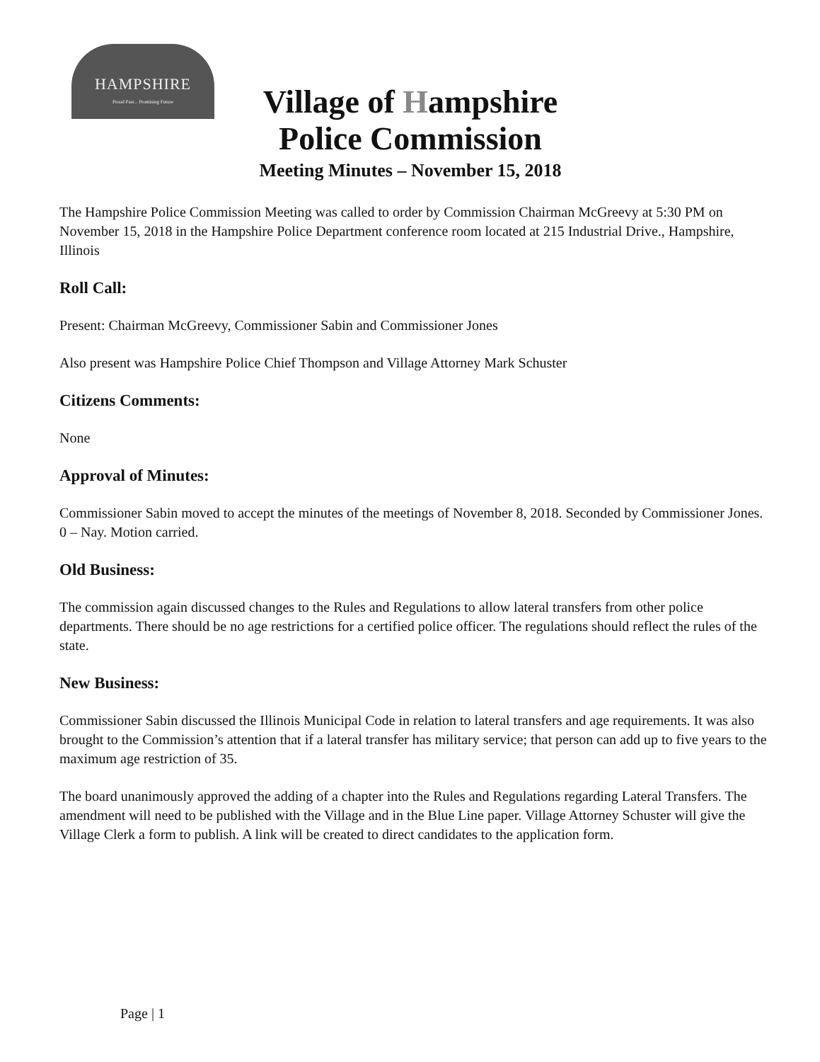HAMPSHIRE
Proud Past... Promising Future
Village of Hampshire
Police Commission
Meeting Minutes – November 15, 2018
The Hampshire Police Commission Meeting was called to order by Commission Chairman McGreevy at 5:30 PM on November 15, 2018 in the Hampshire Police Department conference room located at 215 Industrial Drive., Hampshire, Illinois
Roll Call:
Present: Chairman McGreevy, Commissioner Sabin and Commissioner Jones
Also present was Hampshire Police Chief Thompson and Village Attorney Mark Schuster
Citizens Comments:
None
Approval of Minutes:
Commissioner Sabin moved to accept the minutes of the meetings of November 8, 2018. Seconded by Commissioner Jones. 0 – Nay. Motion carried.
Old Business:
The commission again discussed changes to the Rules and Regulations to allow lateral transfers from other police departments. There should be no age restrictions for a certified police officer. The regulations should reflect the rules of the state.
New Business:
Commissioner Sabin discussed the Illinois Municipal Code in relation to lateral transfers and age requirements. It was also brought to the Commission’s attention that if a lateral transfer has military service; that person can add up to five years to the maximum age restriction of 35.
The board unanimously approved the adding of a chapter into the Rules and Regulations regarding Lateral Transfers. The amendment will need to be published with the Village and in the Blue Line paper. Village Attorney Schuster will give the Village Clerk a form to publish. A link will be created to direct candidates to the application form.
Page | 1